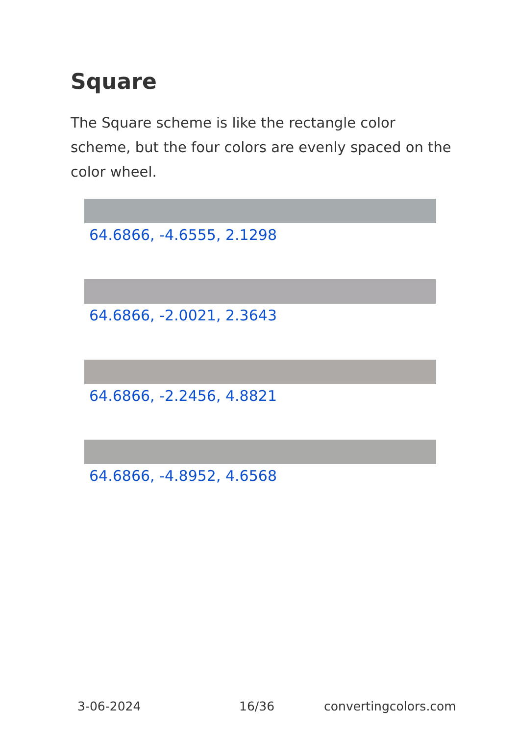Square
The Square scheme is like the rectangle color scheme, but the four colors are evenly spaced on the color wheel.
64.6866, -4.6555, 2.1298
64.6866, -2.0021, 2.3643
64.6866, -2.2456, 4.8821
64.6866, -4.8952, 4.6568
3-06-2024 16/36 convertingcolors.com